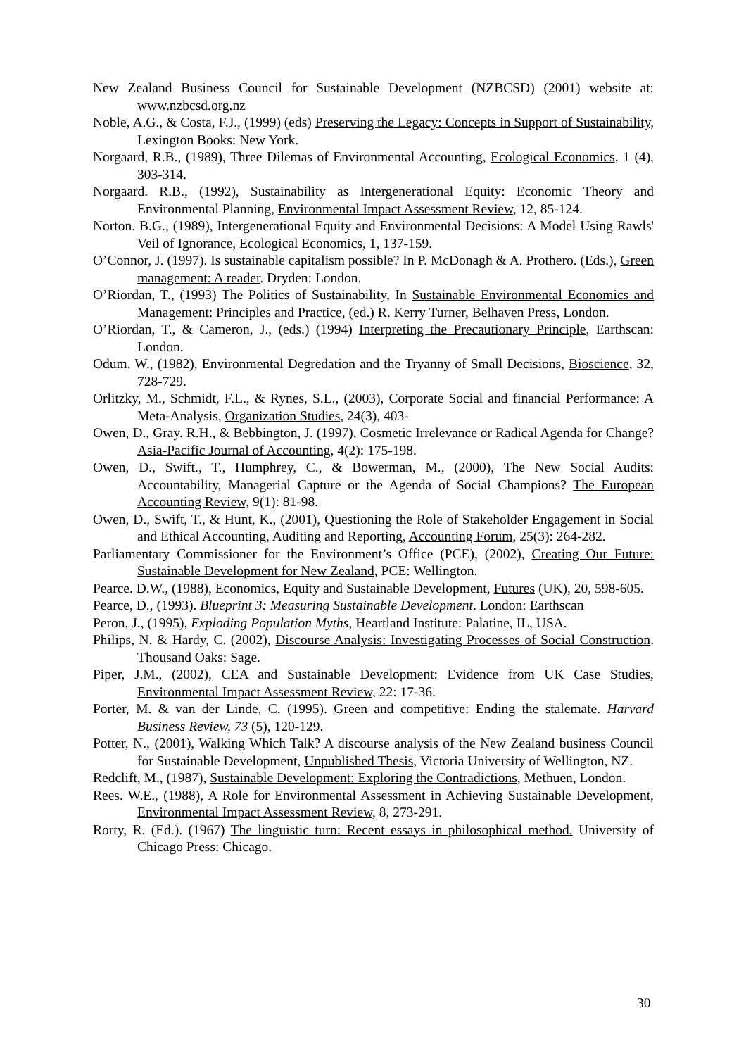New Zealand Business Council for Sustainable Development (NZBCSD) (2001) website at: www.nzbcsd.org.nz
Noble, A.G., & Costa, F.J., (1999) (eds) Preserving the Legacy: Concepts in Support of Sustainability, Lexington Books: New York.
Norgaard, R.B., (1989), Three Dilemas of Environmental Accounting, Ecological Economics, 1 (4), 303-314.
Norgaard. R.B., (1992), Sustainability as Intergenerational Equity: Economic Theory and Environmental Planning, Environmental Impact Assessment Review, 12, 85-124.
Norton. B.G., (1989), Intergenerational Equity and Environmental Decisions: A Model Using Rawls' Veil of Ignorance, Ecological Economics, 1, 137-159.
O’Connor, J. (1997). Is sustainable capitalism possible? In P. McDonagh & A. Prothero. (Eds.), Green management: A reader. Dryden: London.
O’Riordan, T., (1993) The Politics of Sustainability, In Sustainable Environmental Economics and Management: Principles and Practice, (ed.) R. Kerry Turner, Belhaven Press, London.
O’Riordan, T., & Cameron, J., (eds.) (1994) Interpreting the Precautionary Principle, Earthscan: London.
Odum. W., (1982), Environmental Degredation and the Tryanny of Small Decisions, Bioscience, 32, 728-729.
Orlitzky, M., Schmidt, F.L., & Rynes, S.L., (2003), Corporate Social and financial Performance: A Meta-Analysis, Organization Studies, 24(3), 403-
Owen, D., Gray. R.H., & Bebbington, J. (1997), Cosmetic Irrelevance or Radical Agenda for Change? Asia-Pacific Journal of Accounting, 4(2): 175-198.
Owen, D., Swift., T., Humphrey, C., & Bowerman, M., (2000), The New Social Audits: Accountability, Managerial Capture or the Agenda of Social Champions? The European Accounting Review, 9(1): 81-98.
Owen, D., Swift, T., & Hunt, K., (2001), Questioning the Role of Stakeholder Engagement in Social and Ethical Accounting, Auditing and Reporting, Accounting Forum, 25(3): 264-282.
Parliamentary Commissioner for the Environment’s Office (PCE), (2002), Creating Our Future: Sustainable Development for New Zealand, PCE: Wellington.
Pearce. D.W., (1988), Economics, Equity and Sustainable Development, Futures (UK), 20, 598-605.
Pearce, D., (1993). Blueprint 3: Measuring Sustainable Development. London: Earthscan
Peron, J., (1995), Exploding Population Myths, Heartland Institute: Palatine, IL, USA.
Philips, N. & Hardy, C. (2002), Discourse Analysis: Investigating Processes of Social Construction. Thousand Oaks: Sage.
Piper, J.M., (2002), CEA and Sustainable Development: Evidence from UK Case Studies, Environmental Impact Assessment Review, 22: 17-36.
Porter, M. & van der Linde, C. (1995). Green and competitive: Ending the stalemate. Harvard Business Review, 73 (5), 120-129.
Potter, N., (2001), Walking Which Talk? A discourse analysis of the New Zealand business Council for Sustainable Development, Unpublished Thesis, Victoria University of Wellington, NZ.
Redclift, M., (1987), Sustainable Development: Exploring the Contradictions, Methuen, London.
Rees. W.E., (1988), A Role for Environmental Assessment in Achieving Sustainable Development, Environmental Impact Assessment Review, 8, 273-291.
Rorty, R. (Ed.). (1967) The linguistic turn: Recent essays in philosophical method. University of Chicago Press: Chicago.
30